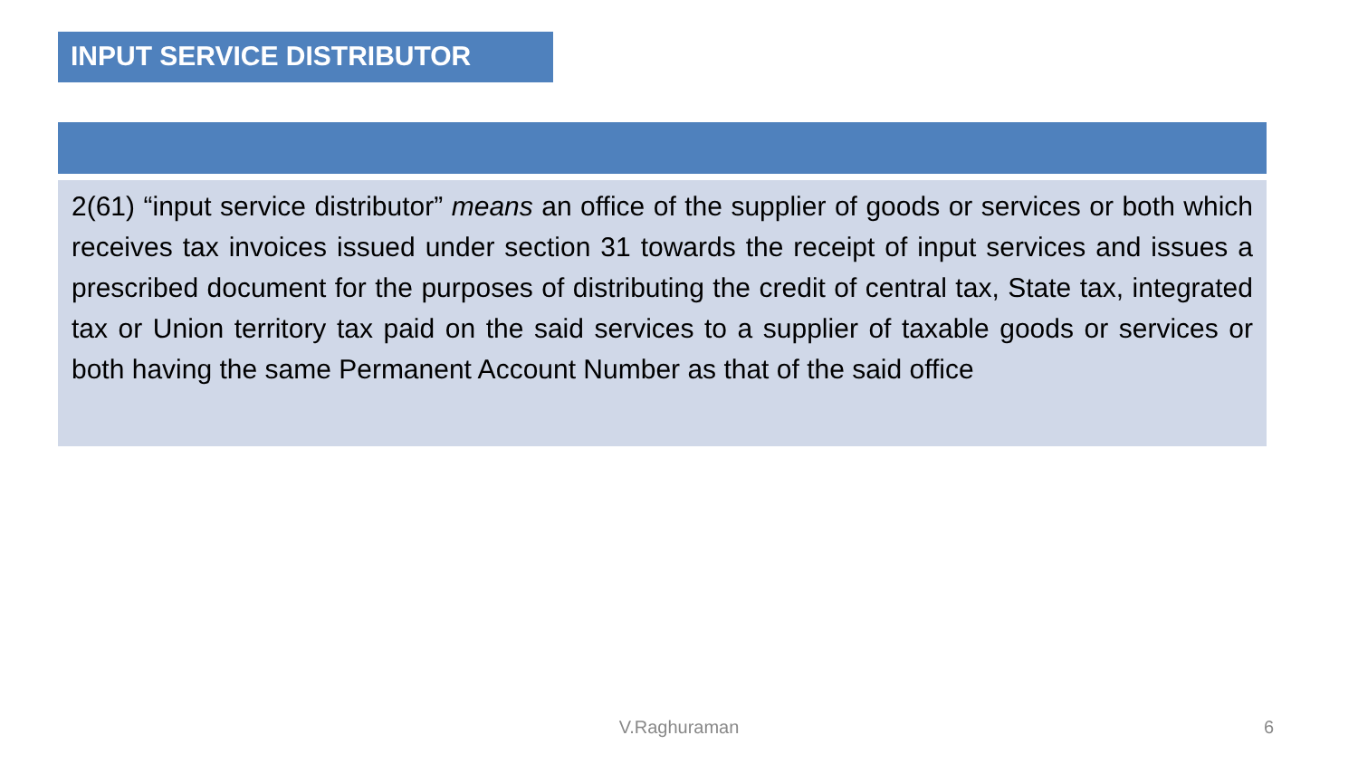INPUT SERVICE DISTRIBUTOR
2(61) “input service distributor” means an office of the supplier of goods or services or both which receives tax invoices issued under section 31 towards the receipt of input services and issues a prescribed document for the purposes of distributing the credit of central tax, State tax, integrated tax or Union territory tax paid on the said services to a supplier of taxable goods or services or both having the same Permanent Account Number as that of the said office
V.Raghuraman 6